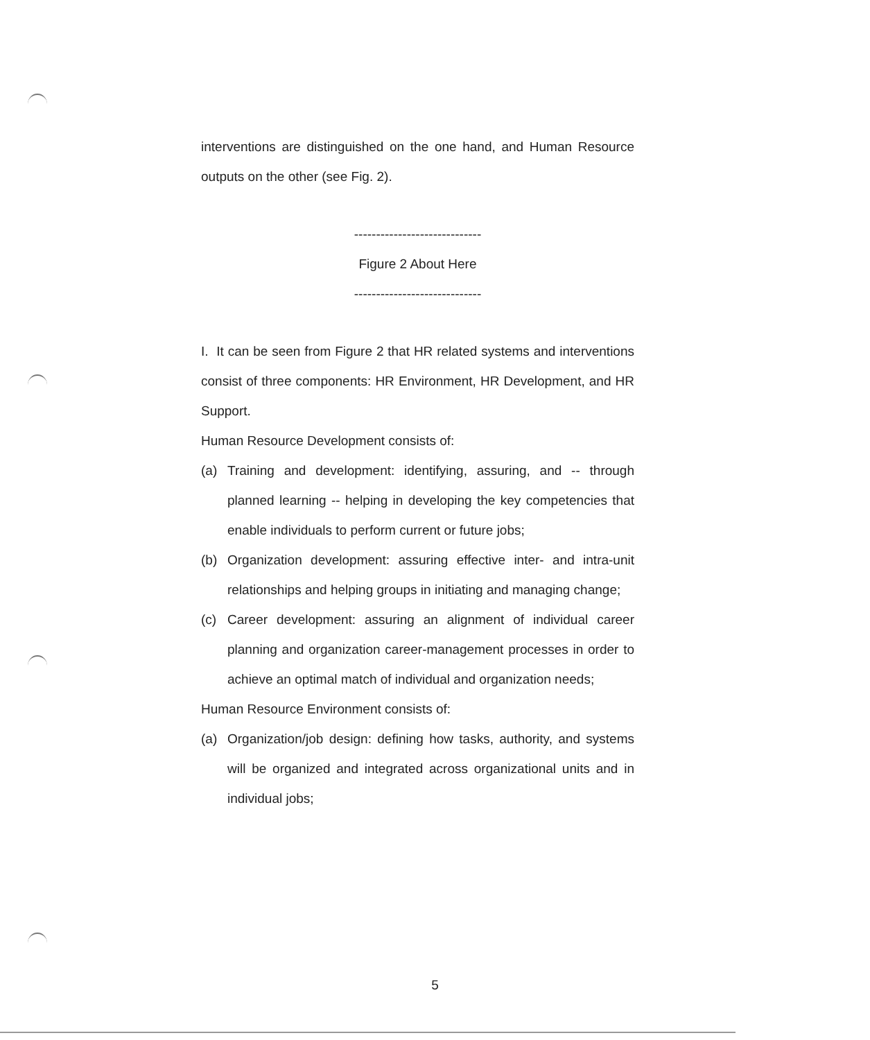interventions are distinguished on the one hand, and Human Resource outputs on the other (see Fig. 2).
-----------------------------
Figure 2 About Here
-----------------------------
I. It can be seen from Figure 2 that HR related systems and interventions consist of three components: HR Environment, HR Development, and HR Support.
Human Resource Development consists of:
(a) Training and development: identifying, assuring, and -- through planned learning -- helping in developing the key competencies that enable individuals to perform current or future jobs;
(b) Organization development: assuring effective inter- and intra-unit relationships and helping groups in initiating and managing change;
(c) Career development: assuring an alignment of individual career planning and organization career-management processes in order to achieve an optimal match of individual and organization needs;
Human Resource Environment consists of:
(a) Organization/job design: defining how tasks, authority, and systems will be organized and integrated across organizational units and in individual jobs;
5